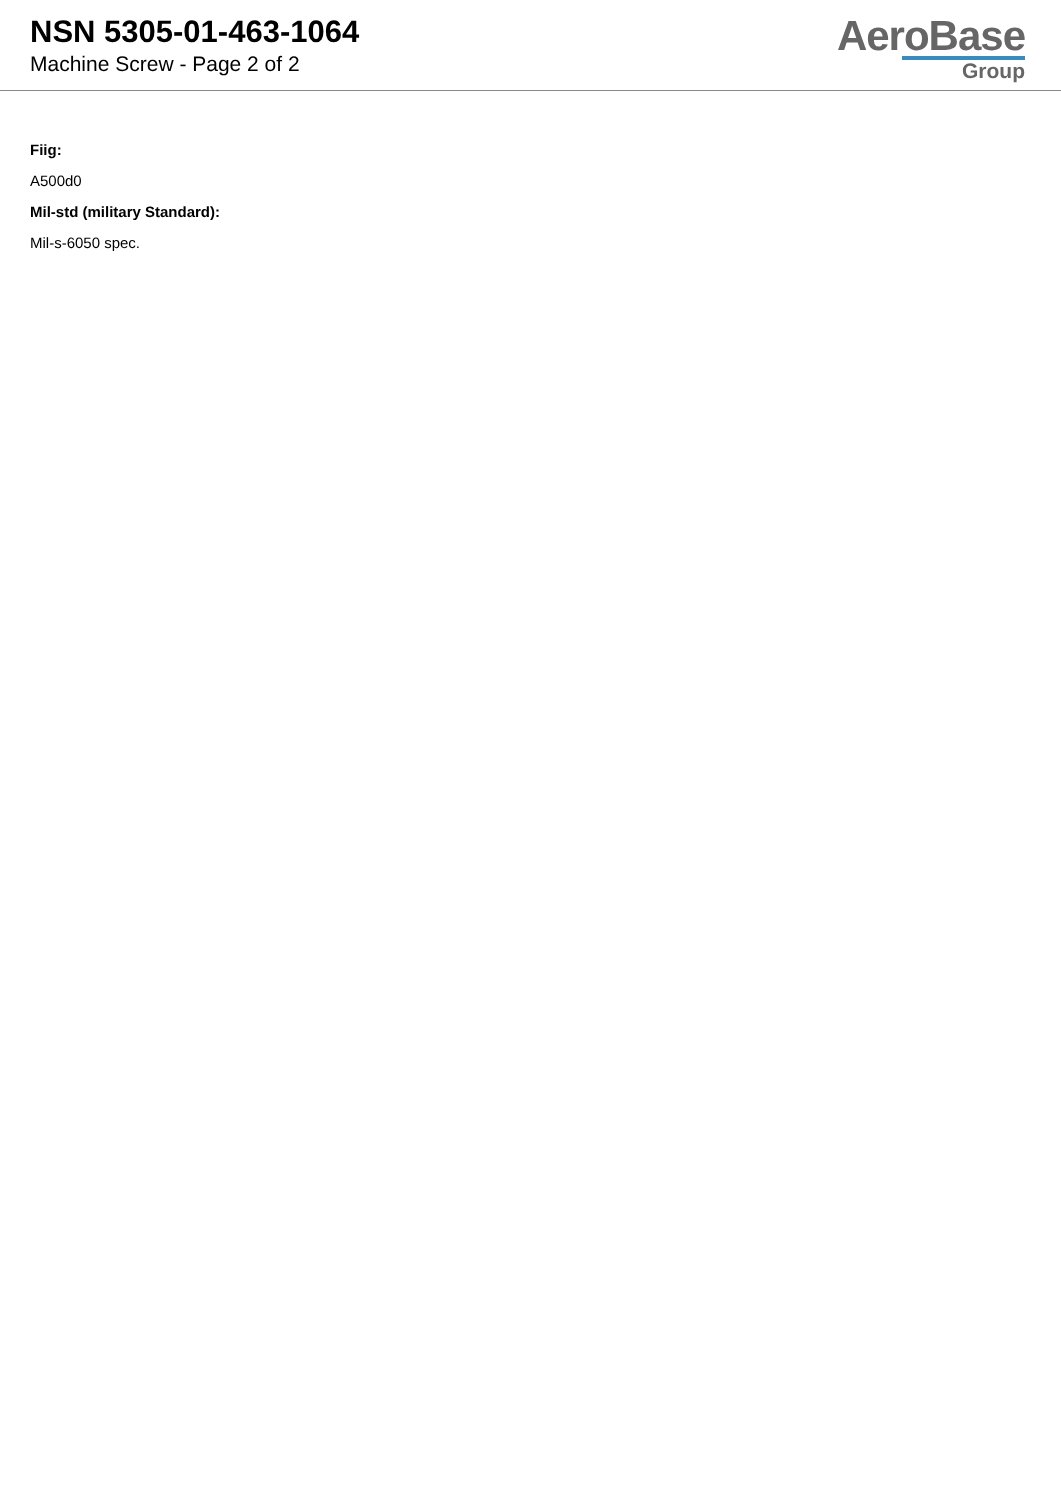NSN 5305-01-463-1064
Machine Screw - Page 2 of 2
AeroBase
Group
Fiig:
A500d0
Mil-std (military Standard):
Mil-s-6050 spec.